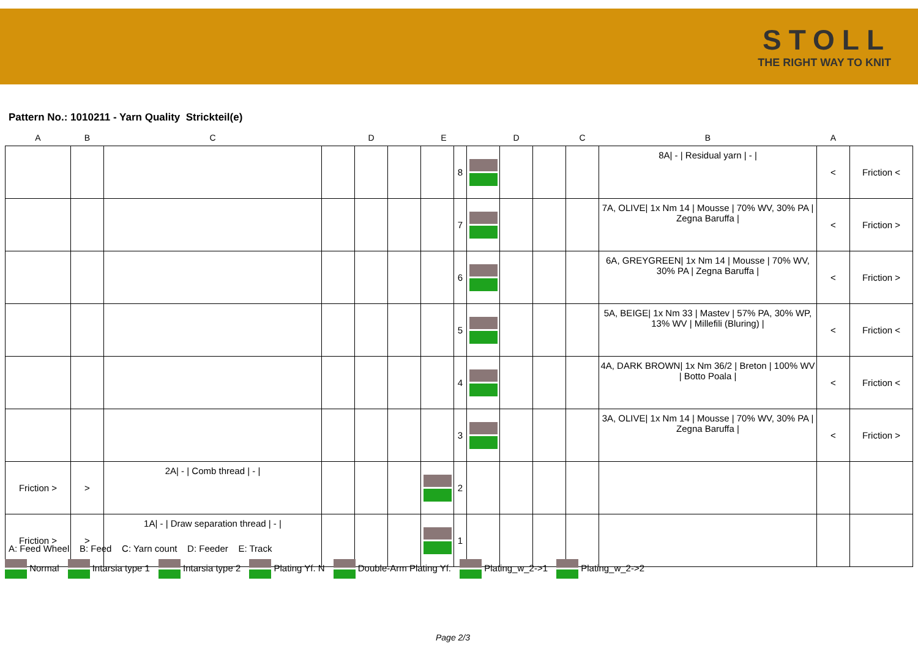STOLL
THE RIGHT WAY TO KNIT
Pattern No.: 1010211 - Yarn Quality Strickteil(e)
| A | B | C | D | | | E | | D | | | C | B | A | |
| --- | --- | --- | --- | --- | --- | --- | --- | --- | --- | --- | --- | --- | --- | --- |
| | | | | | | | 8 | | | | | 8A/ - / Residual yarn / - / | < | Friction < |
| | | | | | | | 7 | | | | | 7A, OLIVE/ 1x Nm 14 / Mousse / 70% WV, 30% PA / Zegna Baruffa / | < | Friction > |
| | | | | | | | 6 | | | | | 6A, GREYGREEN/ 1x Nm 14 / Mousse / 70% WV, 30% PA / Zegna Baruffa / | < | Friction > |
| | | | | | | | 5 | | | | | 5A, BEIGE/ 1x Nm 33 / Mastev / 57% PA, 30% WP, 13% WV / Millefili (Bluring) / | < | Friction < |
| | | | | | | | 4 | | | | | 4A, DARK BROWN/ 1x Nm 36/2 / Breton / 100% WV / Botto Poala / | < | Friction < |
| | | | | | | | 3 | | | | | 3A, OLIVE/ 1x Nm 14 / Mousse / 70% WV, 30% PA / Zegna Baruffa / | < | Friction > |
| Friction > | > | 2A/ - / Comb thread / - / | | | | | 2 | | | | | | | |
| Friction > | > | 1A/ - / Draw separation thread / - / | | | | | 1 | | | | | | | |
A: Feed Wheel B: Feed C: Yarn count D: Feeder E: Track
Normal Intarsia type 1 Intarsia type 2 Plating Yf. N Double-Arm Plating Yf. Plating_w_2->1 Plating_w_2->2
Page 2/3